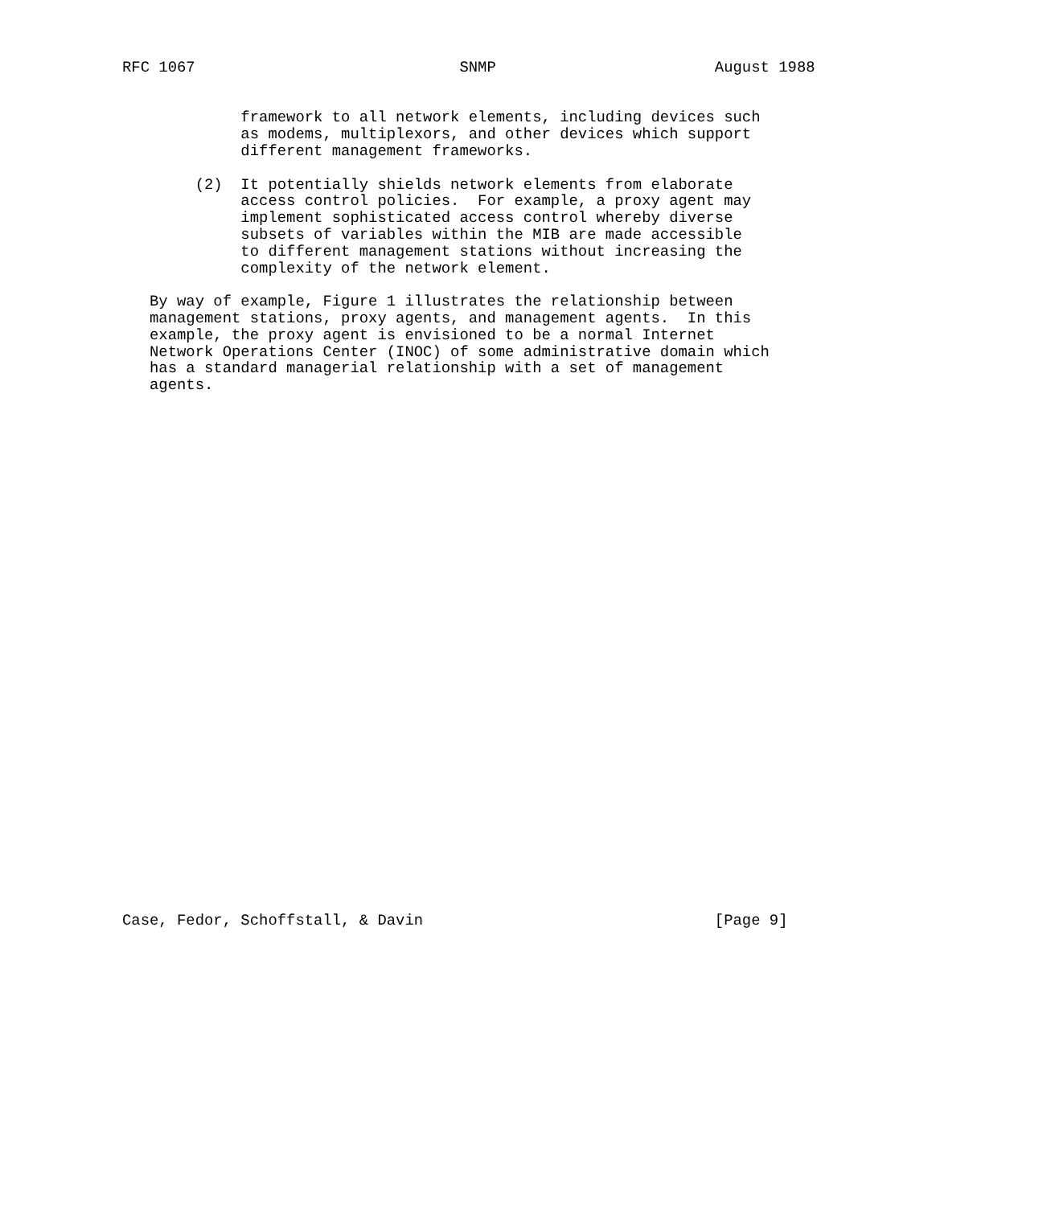RFC 1067                             SNMP                        August 1988


             framework to all network elements, including devices such
             as modems, multiplexors, and other devices which support
             different management frameworks.

        (2)  It potentially shields network elements from elaborate
             access control policies.  For example, a proxy agent may
             implement sophisticated access control whereby diverse
             subsets of variables within the MIB are made accessible
             to different management stations without increasing the
             complexity of the network element.

   By way of example, Figure 1 illustrates the relationship between
   management stations, proxy agents, and management agents.  In this
   example, the proxy agent is envisioned to be a normal Internet
   Network Operations Center (INOC) of some administrative domain which
   has a standard managerial relationship with a set of management
   agents.































Case, Fedor, Schoffstall, & Davin                                [Page 9]